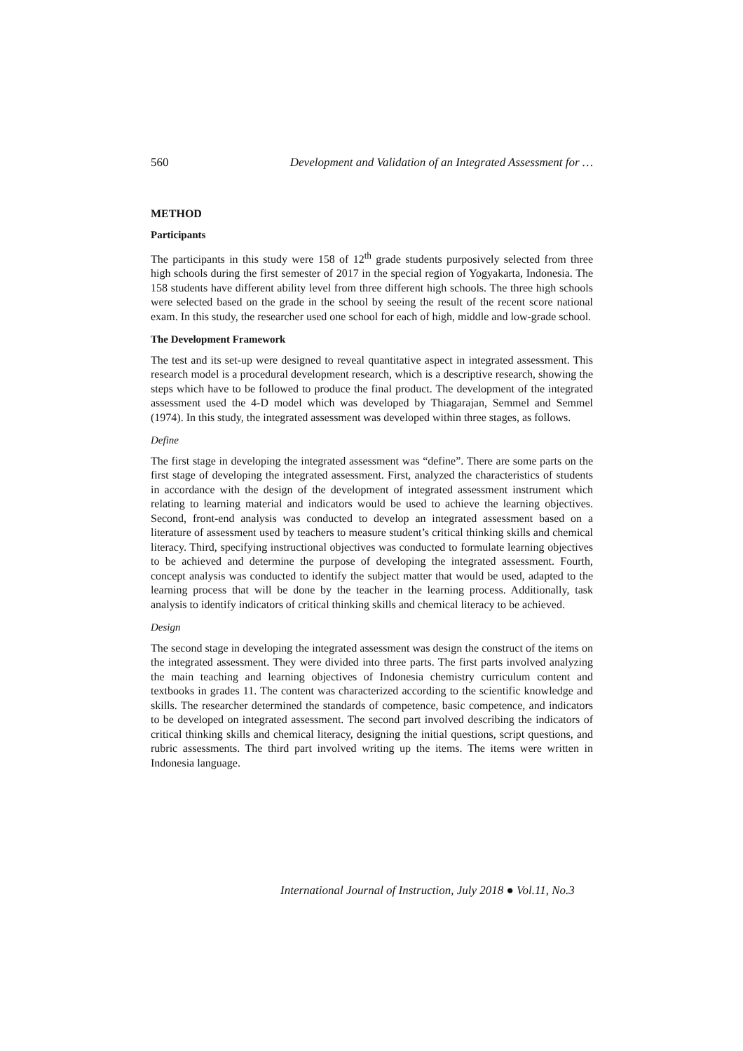560 Development and Validation of an Integrated Assessment for …
METHOD
Participants
The participants in this study were 158 of 12<sup>th</sup> grade students purposively selected from three high schools during the first semester of 2017 in the special region of Yogyakarta, Indonesia. The 158 students have different ability level from three different high schools. The three high schools were selected based on the grade in the school by seeing the result of the recent score national exam. In this study, the researcher used one school for each of high, middle and low-grade school.
The Development Framework
The test and its set-up were designed to reveal quantitative aspect in integrated assessment. This research model is a procedural development research, which is a descriptive research, showing the steps which have to be followed to produce the final product. The development of the integrated assessment used the 4-D model which was developed by Thiagarajan, Semmel and Semmel (1974). In this study, the integrated assessment was developed within three stages, as follows.
Define
The first stage in developing the integrated assessment was “define”. There are some parts on the first stage of developing the integrated assessment. First, analyzed the characteristics of students in accordance with the design of the development of integrated assessment instrument which relating to learning material and indicators would be used to achieve the learning objectives. Second, front-end analysis was conducted to develop an integrated assessment based on a literature of assessment used by teachers to measure student’s critical thinking skills and chemical literacy. Third, specifying instructional objectives was conducted to formulate learning objectives to be achieved and determine the purpose of developing the integrated assessment. Fourth, concept analysis was conducted to identify the subject matter that would be used, adapted to the learning process that will be done by the teacher in the learning process. Additionally, task analysis to identify indicators of critical thinking skills and chemical literacy to be achieved.
Design
The second stage in developing the integrated assessment was design the construct of the items on the integrated assessment. They were divided into three parts. The first parts involved analyzing the main teaching and learning objectives of Indonesia chemistry curriculum content and textbooks in grades 11. The content was characterized according to the scientific knowledge and skills. The researcher determined the standards of competence, basic competence, and indicators to be developed on integrated assessment. The second part involved describing the indicators of critical thinking skills and chemical literacy, designing the initial questions, script questions, and rubric assessments. The third part involved writing up the items. The items were written in Indonesia language.
International Journal of Instruction, July 2018 ● Vol.11, No.3